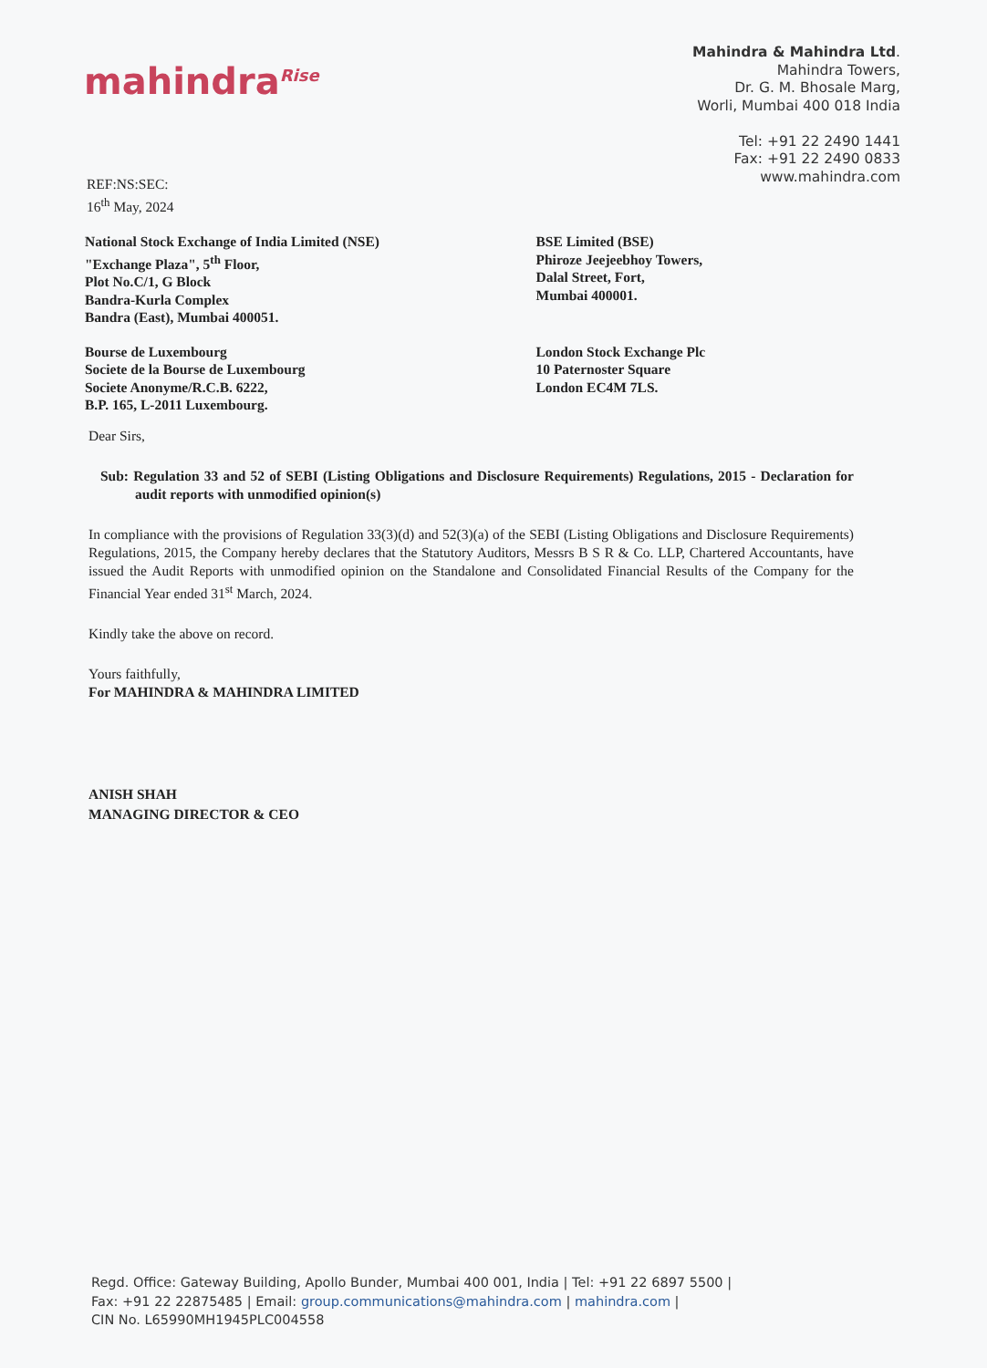mahindra<sup>Rise</sup>
Mahindra & Mahindra Ltd.
Mahindra Towers,
Dr. G. M. Bhosale Marg,
Worli, Mumbai 400 018 India
Tel: +91 22 2490 1441
Fax: +91 22 2490 0833
www.mahindra.com
REF:NS:SEC:
16<sup>th</sup> May, 2024
National Stock Exchange of India Limited (NSE)
"Exchange Plaza", 5<sup>th</sup> Floor,
Plot No.C/1, G Block
Bandra-Kurla Complex
Bandra (East), Mumbai 400051.
BSE Limited (BSE)
Phiroze Jeejeebhoy Towers,
Dalal Street, Fort,
Mumbai 400001.
Bourse de Luxembourg
Societe de la Bourse de Luxembourg
Societe Anonyme/R.C.B. 6222,
B.P. 165, L-2011 Luxembourg.
London Stock Exchange Plc
10 Paternoster Square
London EC4M 7LS.
Dear Sirs,
Sub: Regulation 33 and 52 of SEBI (Listing Obligations and Disclosure Requirements) Regulations, 2015 - Declaration for audit reports with unmodified opinion(s)
In compliance with the provisions of Regulation 33(3)(d) and 52(3)(a) of the SEBI (Listing Obligations and Disclosure Requirements) Regulations, 2015, the Company hereby declares that the Statutory Auditors, Messrs B S R & Co. LLP, Chartered Accountants, have issued the Audit Reports with unmodified opinion on the Standalone and Consolidated Financial Results of the Company for the Financial Year ended 31<sup>st</sup> March, 2024.
Kindly take the above on record.
Yours faithfully,
For MAHINDRA & MAHINDRA LIMITED
ANISH SHAH
MANAGING DIRECTOR & CEO
Regd. Office: Gateway Building, Apollo Bunder, Mumbai 400 001, India | Tel: +91 22 6897 5500 |
Fax: +91 22 22875485 | Email: group.communications@mahindra.com | mahindra.com |
CIN No. L65990MH1945PLC004558